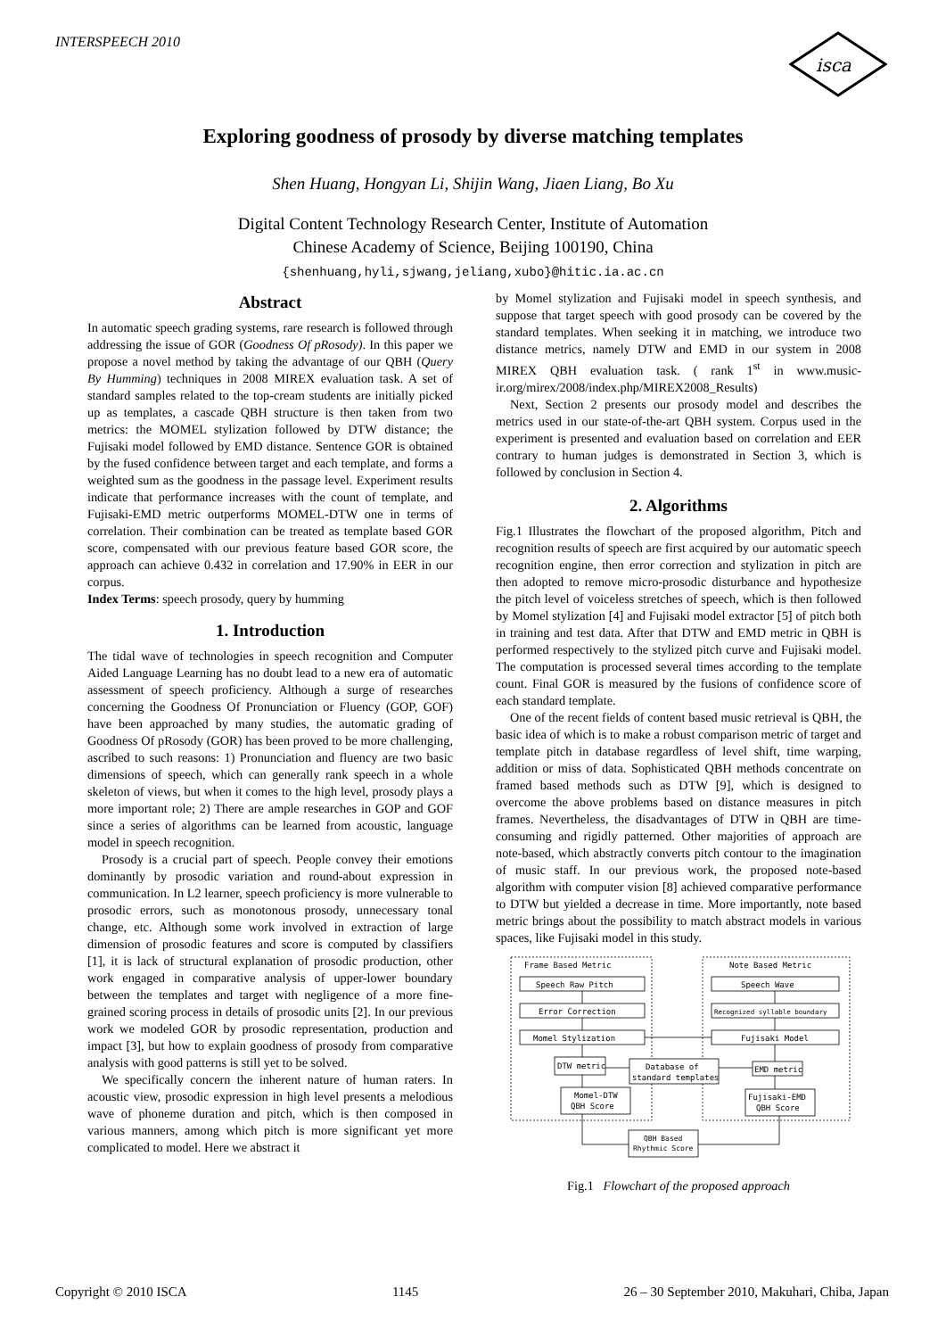INTERSPEECH 2010
isca
Exploring goodness of prosody by diverse matching templates
Shen Huang, Hongyan Li, Shijin Wang, Jiaen Liang, Bo Xu
Digital Content Technology Research Center, Institute of Automation
Chinese Academy of Science, Beijing 100190, China
{shenhuang,hyli,sjwang,jeliang,xubo}@hitic.ia.ac.cn
Abstract
In automatic speech grading systems, rare research is followed through addressing the issue of GOR (Goodness Of pRosody). In this paper we propose a novel method by taking the advantage of our QBH (Query By Humming) techniques in 2008 MIREX evaluation task. A set of standard samples related to the top-cream students are initially picked up as templates, a cascade QBH structure is then taken from two metrics: the MOMEL stylization followed by DTW distance; the Fujisaki model followed by EMD distance. Sentence GOR is obtained by the fused confidence between target and each template, and forms a weighted sum as the goodness in the passage level. Experiment results indicate that performance increases with the count of template, and Fujisaki-EMD metric outperforms MOMEL-DTW one in terms of correlation. Their combination can be treated as template based GOR score, compensated with our previous feature based GOR score, the approach can achieve 0.432 in correlation and 17.90% in EER in our corpus.
Index Terms: speech prosody, query by humming
1. Introduction
The tidal wave of technologies in speech recognition and Computer Aided Language Learning has no doubt lead to a new era of automatic assessment of speech proficiency. Although a surge of researches concerning the Goodness Of Pronunciation or Fluency (GOP, GOF) have been approached by many studies, the automatic grading of Goodness Of pRosody (GOR) has been proved to be more challenging, ascribed to such reasons: 1) Pronunciation and fluency are two basic dimensions of speech, which can generally rank speech in a whole skeleton of views, but when it comes to the high level, prosody plays a more important role; 2) There are ample researches in GOP and GOF since a series of algorithms can be learned from acoustic, language model in speech recognition.
Prosody is a crucial part of speech. People convey their emotions dominantly by prosodic variation and round-about expression in communication. In L2 learner, speech proficiency is more vulnerable to prosodic errors, such as monotonous prosody, unnecessary tonal change, etc. Although some work involved in extraction of large dimension of prosodic features and score is computed by classifiers [1], it is lack of structural explanation of prosodic production, other work engaged in comparative analysis of upper-lower boundary between the templates and target with negligence of a more fine-grained scoring process in details of prosodic units [2]. In our previous work we modeled GOR by prosodic representation, production and impact [3], but how to explain goodness of prosody from comparative analysis with good patterns is still yet to be solved.
We specifically concern the inherent nature of human raters. In acoustic view, prosodic expression in high level presents a melodious wave of phoneme duration and pitch, which is then composed in various manners, among which pitch is more significant yet more complicated to model. Here we abstract it
by Momel stylization and Fujisaki model in speech synthesis, and suppose that target speech with good prosody can be covered by the standard templates. When seeking it in matching, we introduce two distance metrics, namely DTW and EMD in our system in 2008 MIREX QBH evaluation task. ( rank 1<sup>st</sup> in www.music-ir.org/mirex/2008/index.php/MIREX2008_Results)
Next, Section 2 presents our prosody model and describes the metrics used in our state-of-the-art QBH system. Corpus used in the experiment is presented and evaluation based on correlation and EER contrary to human judges is demonstrated in Section 3, which is followed by conclusion in Section 4.
2. Algorithms
Fig.1 Illustrates the flowchart of the proposed algorithm, Pitch and recognition results of speech are first acquired by our automatic speech recognition engine, then error correction and stylization in pitch are then adopted to remove micro-prosodic disturbance and hypothesize the pitch level of voiceless stretches of speech, which is then followed by Momel stylization [4] and Fujisaki model extractor [5] of pitch both in training and test data. After that DTW and EMD metric in QBH is performed respectively to the stylized pitch curve and Fujisaki model. The computation is processed several times according to the template count. Final GOR is measured by the fusions of confidence score of each standard template.
One of the recent fields of content based music retrieval is QBH, the basic idea of which is to make a robust comparison metric of target and template pitch in database regardless of level shift, time warping, addition or miss of data. Sophisticated QBH methods concentrate on framed based methods such as DTW [9], which is designed to overcome the above problems based on distance measures in pitch frames. Nevertheless, the disadvantages of DTW in QBH are time-consuming and rigidly patterned. Other majorities of approach are note-based, which abstractly converts pitch contour to the imagination of music staff. In our previous work, the proposed note-based algorithm with computer vision [8] achieved comparative performance to DTW but yielded a decrease in time. More importantly, note based metric brings about the possibility to match abstract models in various spaces, like Fujisaki model in this study.
Frame Based Metric
Note Based Metric
Speech Raw Pitch
Error Correction
Momel Stylization
Speech Wave
Recognized syllable boundary
Fujisaki Model
DTW metric
EMD metric
Database of
standard templates
Momel-DTW
QBH Score
Fujisaki-EMD
QBH Score
QBH Based
Rhythmic Score
Fig.1 Flowchart of the proposed approach
Copyright © 2010 ISCA 1145 26 – 30 September 2010, Makuhari, Chiba, Japan